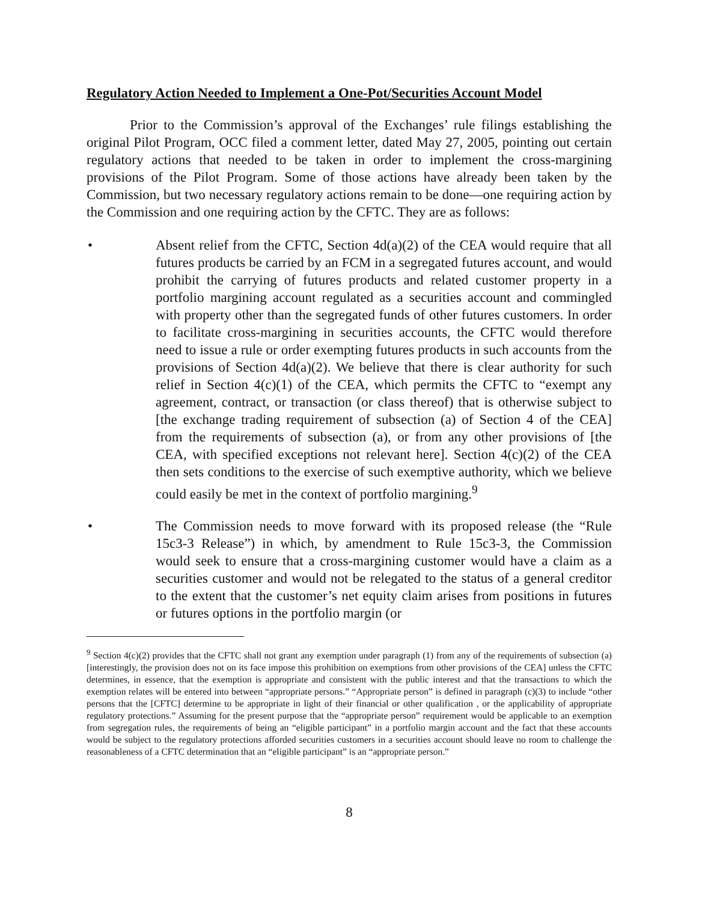Regulatory Action Needed to Implement a One-Pot/Securities Account Model
Prior to the Commission’s approval of the Exchanges’ rule filings establishing the original Pilot Program, OCC filed a comment letter, dated May 27, 2005, pointing out certain regulatory actions that needed to be taken in order to implement the cross-margining provisions of the Pilot Program. Some of those actions have already been taken by the Commission, but two necessary regulatory actions remain to be done—one requiring action by the Commission and one requiring action by the CFTC. They are as follows:
• Absent relief from the CFTC, Section 4d(a)(2) of the CEA would require that all futures products be carried by an FCM in a segregated futures account, and would prohibit the carrying of futures products and related customer property in a portfolio margining account regulated as a securities account and commingled with property other than the segregated funds of other futures customers. In order to facilitate cross-margining in securities accounts, the CFTC would therefore need to issue a rule or order exempting futures products in such accounts from the provisions of Section 4d(a)(2). We believe that there is clear authority for such relief in Section 4(c)(1) of the CEA, which permits the CFTC to “exempt any agreement, contract, or transaction (or class thereof) that is otherwise subject to [the exchange trading requirement of subsection (a) of Section 4 of the CEA] from the requirements of subsection (a), or from any other provisions of [the CEA, with specified exceptions not relevant here]. Section 4(c)(2) of the CEA then sets conditions to the exercise of such exemptive authority, which we believe could easily be met in the context of portfolio margining.<sup>9</sup>
• The Commission needs to move forward with its proposed release (the “Rule 15c3-3 Release”) in which, by amendment to Rule 15c3-3, the Commission would seek to ensure that a cross-margining customer would have a claim as a securities customer and would not be relegated to the status of a general creditor to the extent that the customer’s net equity claim arises from positions in futures or futures options in the portfolio margin (or
<sup>9</sup> Section 4(c)(2) provides that the CFTC shall not grant any exemption under paragraph (1) from any of the requirements of subsection (a) [interestingly, the provision does not on its face impose this prohibition on exemptions from other provisions of the CEA] unless the CFTC determines, in essence, that the exemption is appropriate and consistent with the public interest and that the transactions to which the exemption relates will be entered into between “appropriate persons.” “Appropriate person” is defined in paragraph (c)(3) to include “other persons that the [CFTC] determine to be appropriate in light of their financial or other qualification , or the applicability of appropriate regulatory protections.” Assuming for the present purpose that the “appropriate person” requirement would be applicable to an exemption from segregation rules, the requirements of being an “eligible participant” in a portfolio margin account and the fact that these accounts would be subject to the regulatory protections afforded securities customers in a securities account should leave no room to challenge the reasonableness of a CFTC determination that an “eligible participant” is an “appropriate person.”
8